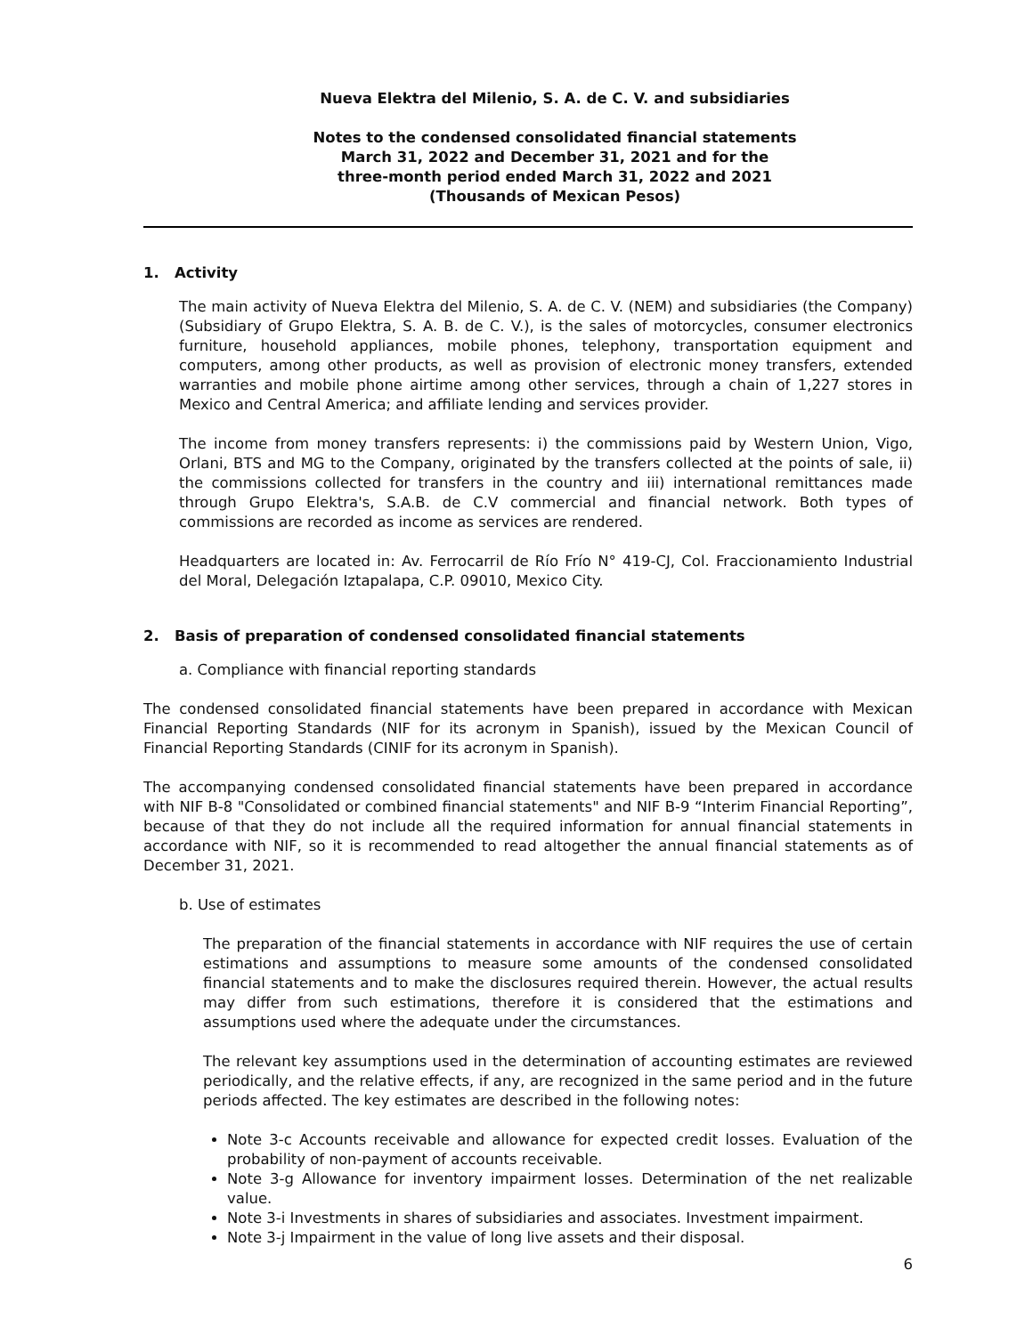Nueva Elektra del Milenio, S. A. de C. V. and subsidiaries
Notes to the condensed consolidated financial statements
March 31, 2022 and December 31, 2021 and for the
three-month period ended March 31, 2022 and 2021
(Thousands of Mexican Pesos)
1. Activity
The main activity of Nueva Elektra del Milenio, S. A. de C. V. (NEM) and subsidiaries (the Company) (Subsidiary of Grupo Elektra, S. A. B. de C. V.), is the sales of motorcycles, consumer electronics furniture, household appliances, mobile phones, telephony, transportation equipment and computers, among other products, as well as provision of electronic money transfers, extended warranties and mobile phone airtime among other services, through a chain of 1,227 stores in Mexico and Central America; and affiliate lending and services provider.
The income from money transfers represents: i) the commissions paid by Western Union, Vigo, Orlani, BTS and MG to the Company, originated by the transfers collected at the points of sale, ii) the commissions collected for transfers in the country and iii) international remittances made through Grupo Elektra's, S.A.B. de C.V commercial and financial network. Both types of commissions are recorded as income as services are rendered.
Headquarters are located in: Av. Ferrocarril de Río Frío N° 419-CJ, Col. Fraccionamiento Industrial del Moral, Delegación Iztapalapa, C.P. 09010, Mexico City.
2. Basis of preparation of condensed consolidated financial statements
a. Compliance with financial reporting standards
The condensed consolidated financial statements have been prepared in accordance with Mexican Financial Reporting Standards (NIF for its acronym in Spanish), issued by the Mexican Council of Financial Reporting Standards (CINIF for its acronym in Spanish).
The accompanying condensed consolidated financial statements have been prepared in accordance with NIF B-8 "Consolidated or combined financial statements" and NIF B-9 “Interim Financial Reporting”, because of that they do not include all the required information for annual financial statements in accordance with NIF, so it is recommended to read altogether the annual financial statements as of December 31, 2021.
b. Use of estimates
The preparation of the financial statements in accordance with NIF requires the use of certain estimations and assumptions to measure some amounts of the condensed consolidated financial statements and to make the disclosures required therein. However, the actual results may differ from such estimations, therefore it is considered that the estimations and assumptions used where the adequate under the circumstances.
The relevant key assumptions used in the determination of accounting estimates are reviewed periodically, and the relative effects, if any, are recognized in the same period and in the future periods affected. The key estimates are described in the following notes:
Note 3-c Accounts receivable and allowance for expected credit losses. Evaluation of the probability of non-payment of accounts receivable.
Note 3-g Allowance for inventory impairment losses. Determination of the net realizable value.
Note 3-i Investments in shares of subsidiaries and associates. Investment impairment.
Note 3-j Impairment in the value of long live assets and their disposal.
6